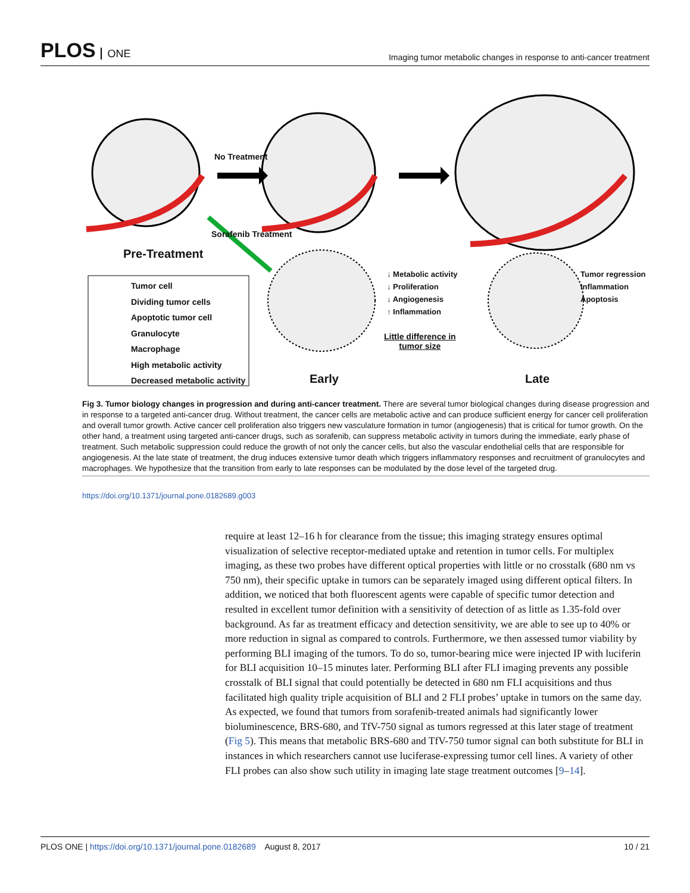PLOS ONE
Imaging tumor metabolic changes in response to anti-cancer treatment
No Treatment
Pre-Treatment
Sorafenib Treatment
Tumor cell
Dividing tumor cells
Apoptotic tumor cell
Granulocyte
Macrophage
High metabolic activity
Decreased metabolic activity
↓ Metabolic activity
↓ Proliferation
↓ Angiogenesis
↑ Inflammation
Little difference in
tumor size
Tumor regression
Inflammation
Apoptosis
Early Late
Fig 3. Tumor biology changes in progression and during anti-cancer treatment. There are several tumor biological changes during disease progression and in response to a targeted anti-cancer drug. Without treatment, the cancer cells are metabolic active and can produce sufficient energy for cancer cell proliferation and overall tumor growth. Active cancer cell proliferation also triggers new vasculature formation in tumor (angiogenesis) that is critical for tumor growth. On the other hand, a treatment using targeted anti-cancer drugs, such as sorafenib, can suppress metabolic activity in tumors during the immediate, early phase of treatment. Such metabolic suppression could reduce the growth of not only the cancer cells, but also the vascular endothelial cells that are responsible for angiogenesis. At the late state of treatment, the drug induces extensive tumor death which triggers inflammatory responses and recruitment of granulocytes and macrophages. We hypothesize that the transition from early to late responses can be modulated by the dose level of the targeted drug.
https://doi.org/10.1371/journal.pone.0182689.g003
require at least 12–16 h for clearance from the tissue; this imaging strategy ensures optimal visualization of selective receptor-mediated uptake and retention in tumor cells. For multiplex imaging, as these two probes have different optical properties with little or no crosstalk (680 nm vs 750 nm), their specific uptake in tumors can be separately imaged using different optical filters. In addition, we noticed that both fluorescent agents were capable of specific tumor detection and resulted in excellent tumor definition with a sensitivity of detection of as little as 1.35-fold over background. As far as treatment efficacy and detection sensitivity, we are able to see up to 40% or more reduction in signal as compared to controls. Furthermore, we then assessed tumor viability by performing BLI imaging of the tumors. To do so, tumor-bearing mice were injected IP with luciferin for BLI acquisition 10–15 minutes later. Performing BLI after FLI imaging prevents any possible crosstalk of BLI signal that could potentially be detected in 680 nm FLI acquisitions and thus facilitated high quality triple acquisition of BLI and 2 FLI probes’ uptake in tumors on the same day. As expected, we found that tumors from sorafenib-treated animals had significantly lower bioluminescence, BRS-680, and TfV-750 signal as tumors regressed at this later stage of treatment (Fig 5). This means that metabolic BRS-680 and TfV-750 tumor signal can both substitute for BLI in instances in which researchers cannot use luciferase-expressing tumor cell lines. A variety of other FLI probes can also show such utility in imaging late stage treatment outcomes [9–14].
PLOS ONE | https://doi.org/10.1371/journal.pone.0182689 August 8, 2017
10 / 21